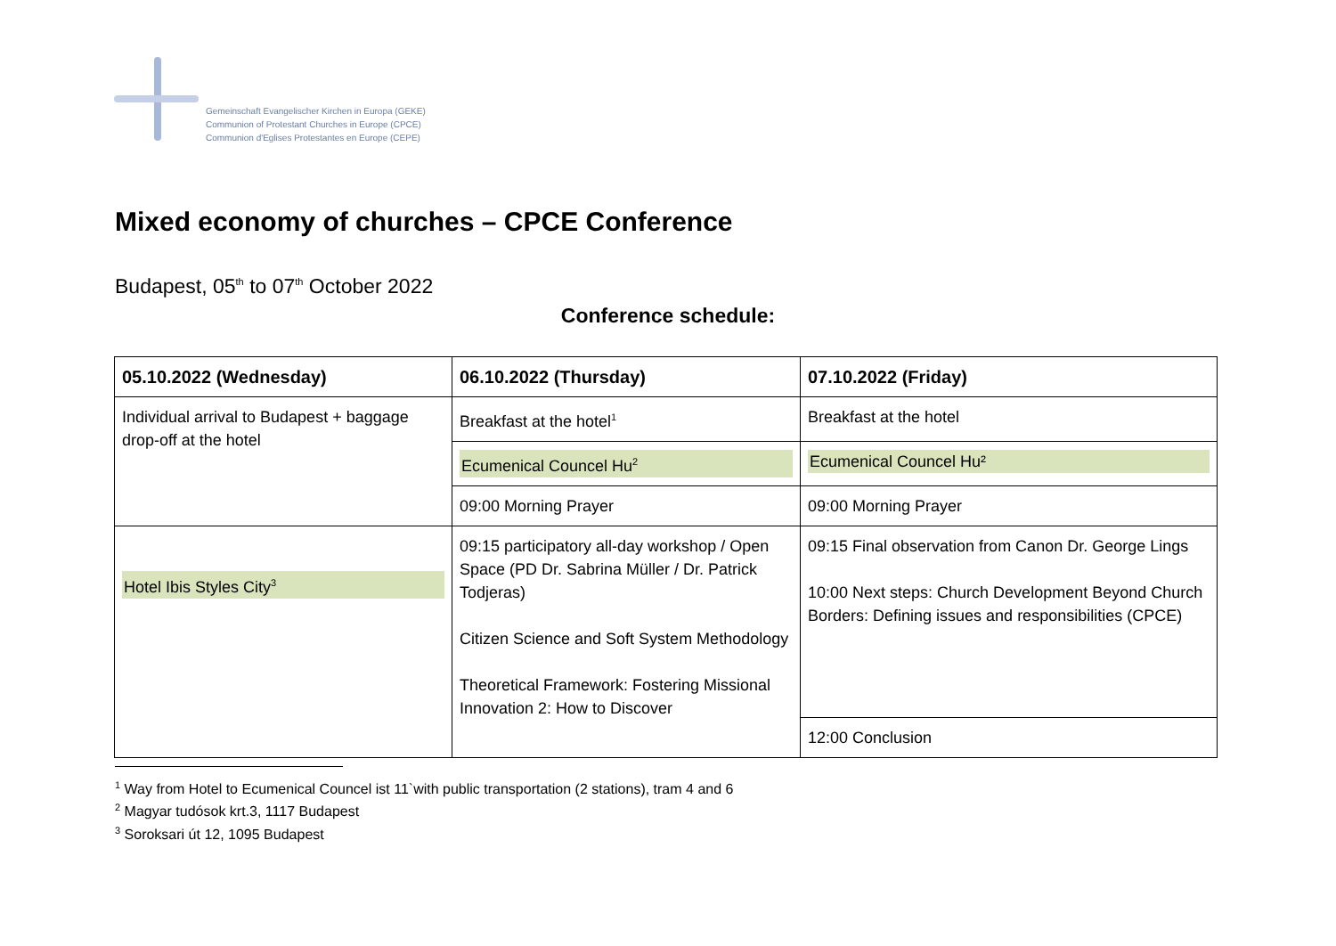Gemeinschaft Evangelischer Kirchen in Europa (GEKE)
Communion of Protestant Churches in Europe (CPCE)
Communion d'Eglises Protestantes en Europe (CEPE)
Mixed economy of churches – CPCE Conference
Budapest, 05<sup>th</sup> to 07<sup>th</sup> October 2022
Conference schedule:
| 05.10.2022 (Wednesday) | 06.10.2022 (Thursday) | 07.10.2022 (Friday) |
| --- | --- | --- |
| Individual arrival to Budapest + baggage drop-off at the hotel | Breakfast at the hotel<sup>1</sup> | Breakfast at the hotel |
| | Ecumenical Councel Hu<sup>2</sup> | Ecumenical Councel Hu² |
| | 09:00 Morning Prayer | 09:00 Morning Prayer |
| Hotel Ibis Styles City<sup>3</sup> | 09:15 participatory all-day workshop / Open Space (PD Dr. Sabrina Müller / Dr. Patrick Todjeras) Citizen Science and Soft System Methodology Theoretical Framework: Fostering Missional Innovation 2: How to Discover | 09:15 Final observation from Canon Dr. George Lings 10:00 Next steps: Church Development Beyond Church Borders: Defining issues and responsibilities (CPCE) |
| | | 12:00 Conclusion |
<sup>1</sup> Way from Hotel to Ecumenical Councel ist 11`with public transportation (2 stations), tram 4 and 6
<sup>2</sup> Magyar tudósok krt.3, 1117 Budapest
<sup>3</sup> Soroksari út 12, 1095 Budapest